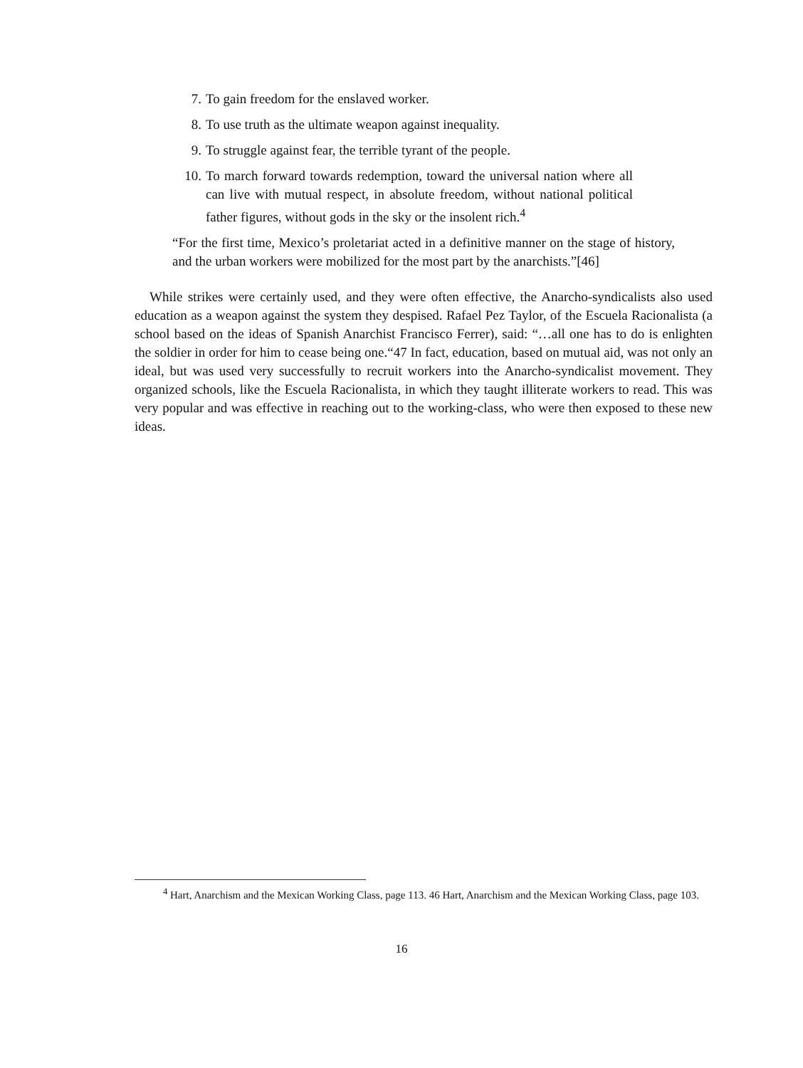7. To gain freedom for the enslaved worker.
8. To use truth as the ultimate weapon against inequality.
9. To struggle against fear, the terrible tyrant of the people.
10. To march forward towards redemption, toward the universal nation where all can live with mutual respect, in absolute freedom, without national political father figures, without gods in the sky or the insolent rich.<sup>4</sup>
“For the first time, Mexico’s proletariat acted in a definitive manner on the stage of history, and the urban workers were mobilized for the most part by the anarchists.”[46]
While strikes were certainly used, and they were often effective, the Anarcho-syndicalists also used education as a weapon against the system they despised. Rafael Pez Taylor, of the Escuela Racionalista (a school based on the ideas of Spanish Anarchist Francisco Ferrer), said: “…all one has to do is enlighten the soldier in order for him to cease being one.“47 In fact, education, based on mutual aid, was not only an ideal, but was used very successfully to recruit workers into the Anarcho-syndicalist movement. They organized schools, like the Escuela Racionalista, in which they taught illiterate workers to read. This was very popular and was effective in reaching out to the working-class, who were then exposed to these new ideas.
<sup>4</sup> Hart, Anarchism and the Mexican Working Class, page 113. 46 Hart, Anarchism and the Mexican Working Class, page 103.
16